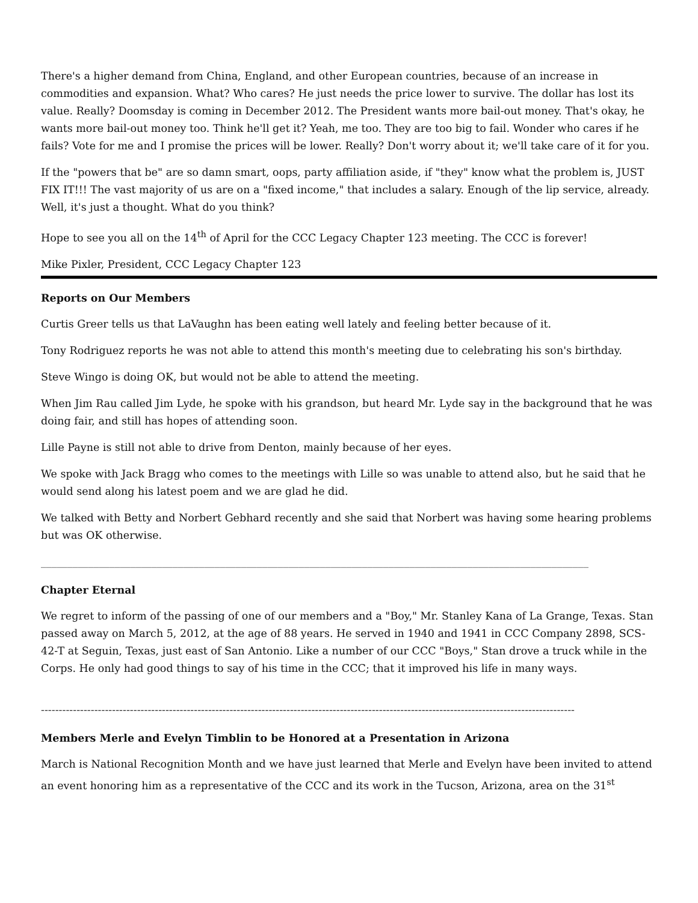There's a higher demand from China, England, and other European countries, because of an increase in commodities and expansion. What? Who cares? He just needs the price lower to survive. The dollar has lost its value. Really? Doomsday is coming in December 2012. The President wants more bail-out money. That's okay, he wants more bail-out money too. Think he'll get it? Yeah, me too. They are too big to fail. Wonder who cares if he fails? Vote for me and I promise the prices will be lower. Really? Don't worry about it; we'll take care of it for you.
If the "powers that be" are so damn smart, oops, party affiliation aside, if "they" know what the problem is, JUST FIX IT!!! The vast majority of us are on a "fixed income," that includes a salary. Enough of the lip service, already. Well, it's just a thought. What do you think?
Hope to see you all on the 14<sup>th</sup> of April for the CCC Legacy Chapter 123 meeting. The CCC is forever!
Mike Pixler, President, CCC Legacy Chapter 123
Reports on Our Members
Curtis Greer tells us that LaVaughn has been eating well lately and feeling better because of it.
Tony Rodriguez reports he was not able to attend this month's meeting due to celebrating his son's birthday.
Steve Wingo is doing OK, but would not be able to attend the meeting.
When Jim Rau called Jim Lyde, he spoke with his grandson, but heard Mr. Lyde say in the background that he was doing fair, and still has hopes of attending soon.
Lille Payne is still not able to drive from Denton, mainly because of her eyes.
We spoke with Jack Bragg who comes to the meetings with Lille so was unable to attend also, but he said that he would send along his latest poem and we are glad he did.
We talked with Betty and Norbert Gebhard recently and she said that Norbert was having some hearing problems but was OK otherwise.
________________________________________________________________________________________________________
Chapter Eternal
We regret to inform of the passing of one of our members and a "Boy," Mr. Stanley Kana of La Grange, Texas. Stan passed away on March 5, 2012, at the age of 88 years. He served in 1940 and 1941 in CCC Company 2898, SCS-42-T at Seguin, Texas, just east of San Antonio. Like a number of our CCC "Boys," Stan drove a truck while in the Corps. He only had good things to say of his time in the CCC; that it improved his life in many ways.
------------------------------------------------------------------------------------------------------------------------------------------------------
Members Merle and Evelyn Timblin to be Honored at a Presentation in Arizona
March is National Recognition Month and we have just learned that Merle and Evelyn have been invited to attend an event honoring him as a representative of the CCC and its work in the Tucson, Arizona, area on the 31<sup>st</sup>